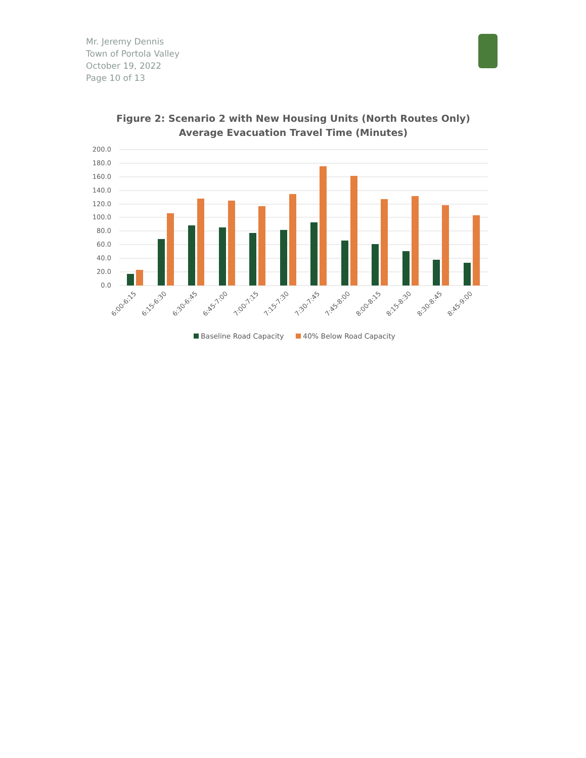Mr. Jeremy Dennis
Town of Portola Valley
October 19, 2022
Page 10 of 13
Figure 2: Scenario 2 with New Housing Units (North Routes Only)
Average Evacuation Travel Time (Minutes)
200.0
180.0
160.0
140.0
120.0
100.0
80.0
60.0
40.0
20.0
0.0
6:00-6:15
6:15-6:30
6:30-6:45
6:45-7:00
7:00-7:15
7:15-7:30
7:30-7:45
7:45-8:00
8:00-8:15
8:15-8:30
8:30-8:45
8:45-9:00
Baseline Road Capacity
40% Below Road Capacity